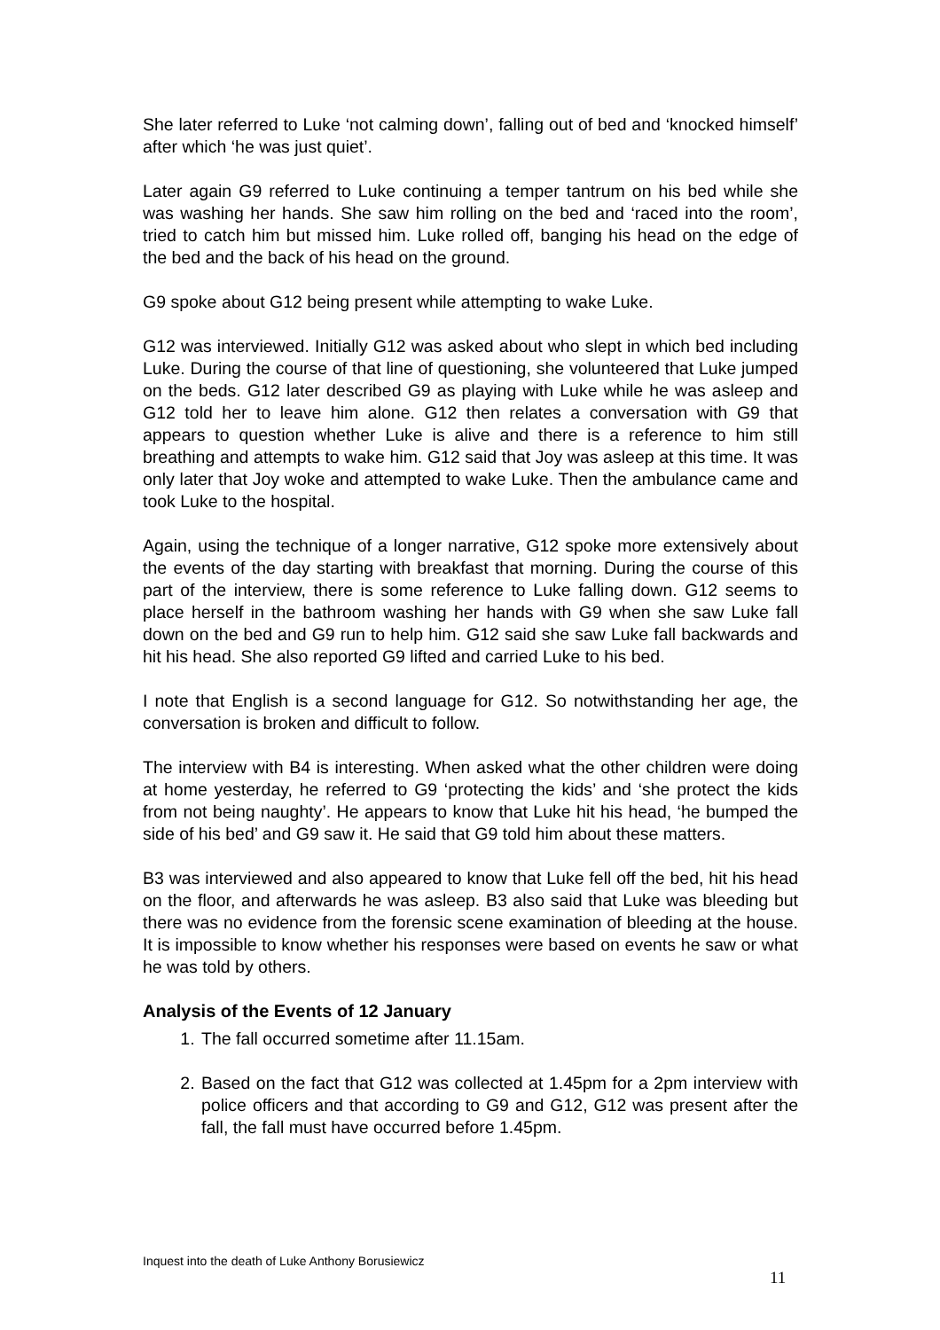She later referred to Luke ‘not calming down’, falling out of bed and ‘knocked himself’ after which ‘he was just quiet’.
Later again G9 referred to Luke continuing a temper tantrum on his bed while she was washing her hands. She saw him rolling on the bed and ‘raced into the room’, tried to catch him but missed him. Luke rolled off, banging his head on the edge of the bed and the back of his head on the ground.
G9 spoke about G12 being present while attempting to wake Luke.
G12 was interviewed. Initially G12 was asked about who slept in which bed including Luke. During the course of that line of questioning, she volunteered that Luke jumped on the beds. G12 later described G9 as playing with Luke while he was asleep and G12 told her to leave him alone. G12 then relates a conversation with G9 that appears to question whether Luke is alive and there is a reference to him still breathing and attempts to wake him. G12 said that Joy was asleep at this time. It was only later that Joy woke and attempted to wake Luke. Then the ambulance came and took Luke to the hospital.
Again, using the technique of a longer narrative, G12 spoke more extensively about the events of the day starting with breakfast that morning. During the course of this part of the interview, there is some reference to Luke falling down. G12 seems to place herself in the bathroom washing her hands with G9 when she saw Luke fall down on the bed and G9 run to help him. G12 said she saw Luke fall backwards and hit his head. She also reported G9 lifted and carried Luke to his bed.
I note that English is a second language for G12. So notwithstanding her age, the conversation is broken and difficult to follow.
The interview with B4 is interesting. When asked what the other children were doing at home yesterday, he referred to G9 ‘protecting the kids’ and ‘she protect the kids from not being naughty’. He appears to know that Luke hit his head, ‘he bumped the side of his bed’ and G9 saw it. He said that G9 told him about these matters.
B3 was interviewed and also appeared to know that Luke fell off the bed, hit his head on the floor, and afterwards he was asleep. B3 also said that Luke was bleeding but there was no evidence from the forensic scene examination of bleeding at the house. It is impossible to know whether his responses were based on events he saw or what he was told by others.
Analysis of the Events of 12 January
1. The fall occurred sometime after 11.15am.
2. Based on the fact that G12 was collected at 1.45pm for a 2pm interview with police officers and that according to G9 and G12, G12 was present after the fall, the fall must have occurred before 1.45pm.
Inquest into the death of Luke Anthony Borusiewicz
11